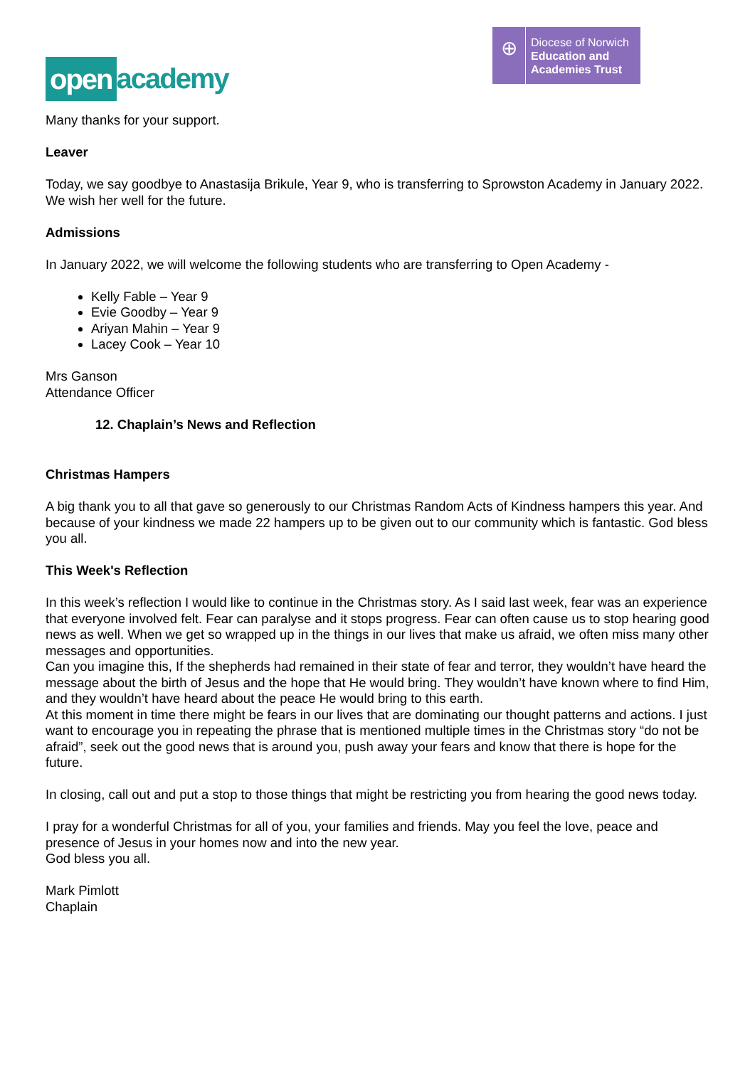open academy
⊕
Diocese of Norwich
Education and
Academies Trust
Many thanks for your support.
Leaver
Today, we say goodbye to Anastasija Brikule, Year 9, who is transferring to Sprowston Academy in January 2022. We wish her well for the future.
Admissions
In January 2022, we will welcome the following students who are transferring to Open Academy -
Kelly Fable – Year 9
Evie Goodby – Year 9
Ariyan Mahin – Year 9
Lacey Cook – Year 10
Mrs Ganson
Attendance Officer
12. Chaplain’s News and Reflection
Christmas Hampers
A big thank you to all that gave so generously to our Christmas Random Acts of Kindness hampers this year. And because of your kindness we made 22 hampers up to be given out to our community which is fantastic. God bless you all.
This Week's Reflection
In this week’s reflection I would like to continue in the Christmas story. As I said last week, fear was an experience that everyone involved felt. Fear can paralyse and it stops progress. Fear can often cause us to stop hearing good news as well. When we get so wrapped up in the things in our lives that make us afraid, we often miss many other messages and opportunities.
Can you imagine this, If the shepherds had remained in their state of fear and terror, they wouldn’t have heard the message about the birth of Jesus and the hope that He would bring. They wouldn’t have known where to find Him, and they wouldn’t have heard about the peace He would bring to this earth.
At this moment in time there might be fears in our lives that are dominating our thought patterns and actions. I just want to encourage you in repeating the phrase that is mentioned multiple times in the Christmas story “do not be afraid”, seek out the good news that is around you, push away your fears and know that there is hope for the future.
In closing, call out and put a stop to those things that might be restricting you from hearing the good news today.
I pray for a wonderful Christmas for all of you, your families and friends. May you feel the love, peace and presence of Jesus in your homes now and into the new year.
God bless you all.
Mark Pimlott
Chaplain